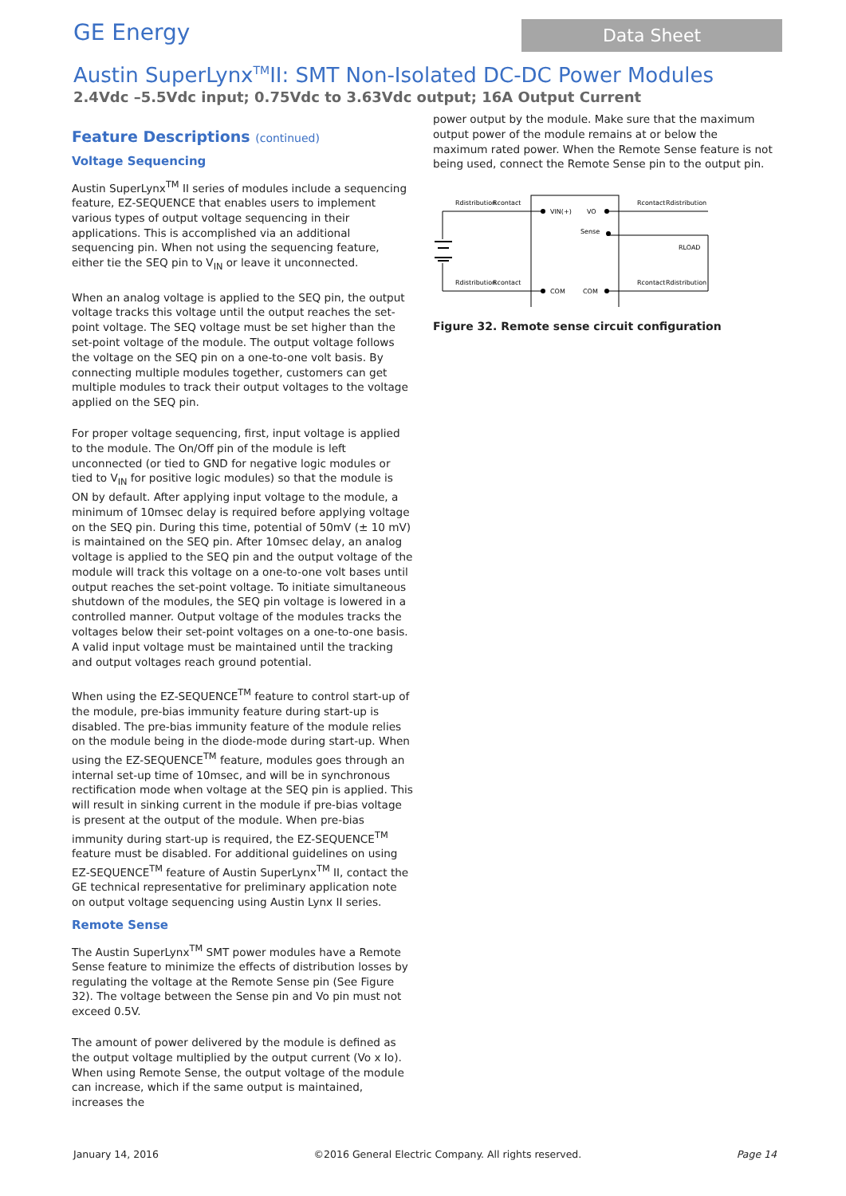GE Energy
Data Sheet
Austin SuperLynx<sup>TM</sup>II: SMT Non-Isolated DC-DC Power Modules
2.4Vdc –5.5Vdc input; 0.75Vdc to 3.63Vdc output; 16A Output Current
Feature Descriptions (continued)
Voltage Sequencing
Austin SuperLynx<sup>TM</sup> II series of modules include a sequencing feature, EZ-SEQUENCE that enables users to implement various types of output voltage sequencing in their applications. This is accomplished via an additional sequencing pin. When not using the sequencing feature, either tie the SEQ pin to V<sub>IN</sub> or leave it unconnected.
When an analog voltage is applied to the SEQ pin, the output voltage tracks this voltage until the output reaches the set-point voltage. The SEQ voltage must be set higher than the set-point voltage of the module. The output voltage follows the voltage on the SEQ pin on a one-to-one volt basis. By connecting multiple modules together, customers can get multiple modules to track their output voltages to the voltage applied on the SEQ pin.
For proper voltage sequencing, first, input voltage is applied to the module. The On/Off pin of the module is left unconnected (or tied to GND for negative logic modules or tied to V<sub>IN</sub> for positive logic modules) so that the module is ON by default. After applying input voltage to the module, a minimum of 10msec delay is required before applying voltage on the SEQ pin. During this time, potential of 50mV (± 10 mV) is maintained on the SEQ pin. After 10msec delay, an analog voltage is applied to the SEQ pin and the output voltage of the module will track this voltage on a one-to-one volt bases until output reaches the set-point voltage. To initiate simultaneous shutdown of the modules, the SEQ pin voltage is lowered in a controlled manner. Output voltage of the modules tracks the voltages below their set-point voltages on a one-to-one basis. A valid input voltage must be maintained until the tracking and output voltages reach ground potential.
When using the EZ-SEQUENCE<sup>TM</sup> feature to control start-up of the module, pre-bias immunity feature during start-up is disabled. The pre-bias immunity feature of the module relies on the module being in the diode-mode during start-up. When using the EZ-SEQUENCE<sup>TM</sup> feature, modules goes through an internal set-up time of 10msec, and will be in synchronous rectification mode when voltage at the SEQ pin is applied. This will result in sinking current in the module if pre-bias voltage is present at the output of the module. When pre-bias immunity during start-up is required, the EZ-SEQUENCE<sup>TM</sup> feature must be disabled. For additional guidelines on using EZ-SEQUENCE<sup>TM</sup> feature of Austin SuperLynx<sup>TM</sup> II, contact the GE technical representative for preliminary application note on output voltage sequencing using Austin Lynx II series.
Remote Sense
The Austin SuperLynx<sup>TM</sup> SMT power modules have a Remote Sense feature to minimize the effects of distribution losses by regulating the voltage at the Remote Sense pin (See Figure 32). The voltage between the Sense pin and Vo pin must not exceed 0.5V.
The amount of power delivered by the module is defined as the output voltage multiplied by the output current (Vo x Io). When using Remote Sense, the output voltage of the module can increase, which if the same output is maintained, increases the
power output by the module. Make sure that the maximum output power of the module remains at or below the maximum rated power. When the Remote Sense feature is not being used, connect the Remote Sense pin to the output pin.
Rdistribution
Rcontact
Rdistribution
Rcontact
Rcontact
Rdistribution
Rcontact
Rdistribution
VIN(+)
VO
Sense
COM
COM
RLOAD
Figure 32. Remote sense circuit configuration
January 14, 2016 ©2016 General Electric Company. All rights reserved. Page 14